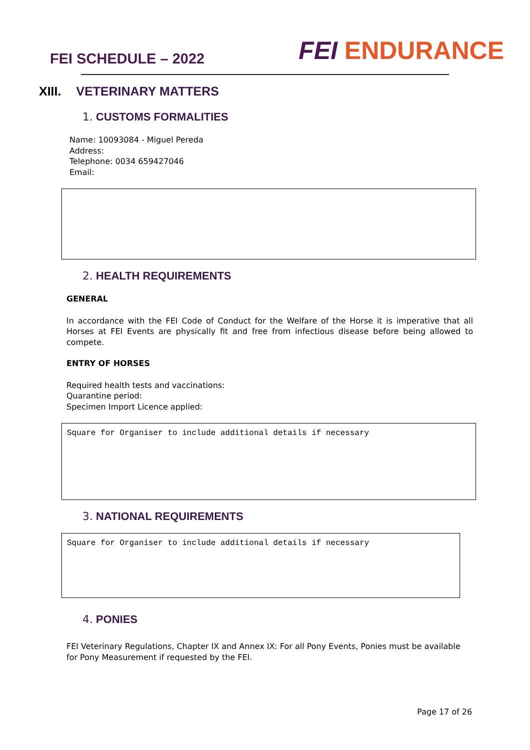FEI SCHEDULE – 2022
FEI ENDURANCE
XIII. VETERINARY MATTERS
1. CUSTOMS FORMALITIES
Name: 10093084 - Miguel Pereda
Address:
Telephone: 0034 659427046
Email:
2. HEALTH REQUIREMENTS
GENERAL
In accordance with the FEI Code of Conduct for the Welfare of the Horse it is imperative that all Horses at FEI Events are physically fit and free from infectious disease before being allowed to compete.
ENTRY OF HORSES
Required health tests and vaccinations:
Quarantine period:
Specimen Import Licence applied:
Square for Organiser to include additional details if necessary
3. NATIONAL REQUIREMENTS
Square for Organiser to include additional details if necessary
4. PONIES
FEI Veterinary Regulations, Chapter IX and Annex IX: For all Pony Events, Ponies must be available for Pony Measurement if requested by the FEI.
Page 17 of 26